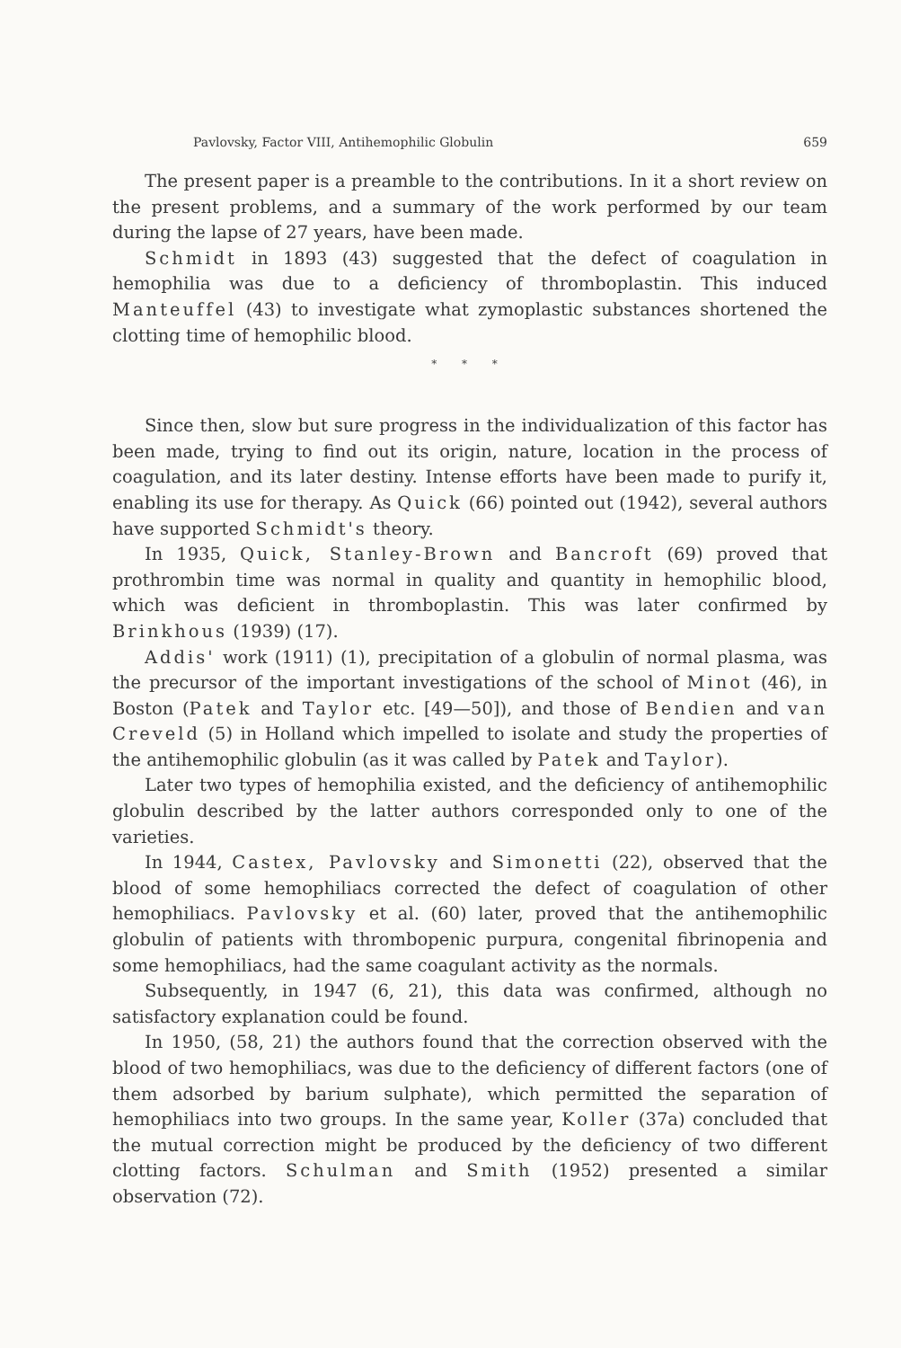Pavlovsky, Factor VIII, Antihemophilic Globulin 659
The present paper is a preamble to the contributions. In it a short review on the present problems, and a summary of the work performed by our team during the lapse of 27 years, have been made.
Schmidt in 1893 (43) suggested that the defect of coagulation in hemophilia was due to a deficiency of thromboplastin. This induced Manteuffel (43) to investigate what zymoplastic substances shortened the clotting time of hemophilic blood.
* * *
Since then, slow but sure progress in the individualization of this factor has been made, trying to find out its origin, nature, location in the process of coagulation, and its later destiny. Intense efforts have been made to purify it, enabling its use for therapy. As Quick (66) pointed out (1942), several authors have supported Schmidt's theory.
In 1935, Quick, Stanley-Brown and Bancroft (69) proved that prothrombin time was normal in quality and quantity in hemophilic blood, which was deficient in thromboplastin. This was later confirmed by Brinkhous (1939) (17).
Addis' work (1911) (1), precipitation of a globulin of normal plasma, was the precursor of the important investigations of the school of Minot (46), in Boston (Patek and Taylor etc. [49—50]), and those of Bendien and van Creveld (5) in Holland which impelled to isolate and study the properties of the antihemophilic globulin (as it was called by Patek and Taylor).
Later two types of hemophilia existed, and the deficiency of antihemophilic globulin described by the latter authors corresponded only to one of the varieties.
In 1944, Castex, Pavlovsky and Simonetti (22), observed that the blood of some hemophiliacs corrected the defect of coagulation of other hemophiliacs. Pavlovsky et al. (60) later, proved that the antihemophilic globulin of patients with thrombopenic purpura, congenital fibrinopenia and some hemophiliacs, had the same coagulant activity as the normals.
Subsequently, in 1947 (6, 21), this data was confirmed, although no satisfactory explanation could be found.
In 1950, (58, 21) the authors found that the correction observed with the blood of two hemophiliacs, was due to the deficiency of different factors (one of them adsorbed by barium sulphate), which permitted the separation of hemophiliacs into two groups. In the same year, Koller (37a) concluded that the mutual correction might be produced by the deficiency of two different clotting factors. Schulman and Smith (1952) presented a similar observation (72).